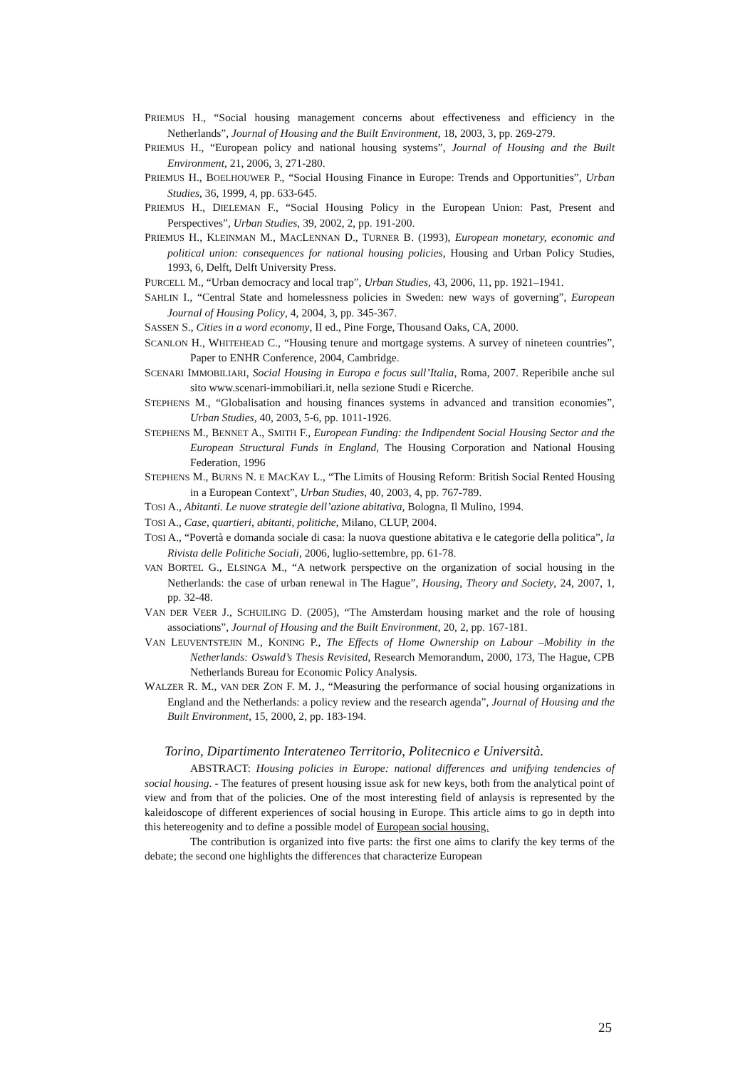PRIEMUS H., “Social housing management concerns about effectiveness and efficiency in the Netherlands”, Journal of Housing and the Built Environment, 18, 2003, 3, pp. 269-279.
PRIEMUS H., “European policy and national housing systems”, Journal of Housing and the Built Environment, 21, 2006, 3, 271-280.
PRIEMUS H., BOELHOUWER P., “Social Housing Finance in Europe: Trends and Opportunities”, Urban Studies, 36, 1999, 4, pp. 633-645.
PRIEMUS H., DIELEMAN F., “Social Housing Policy in the European Union: Past, Present and Perspectives”, Urban Studies, 39, 2002, 2, pp. 191-200.
PRIEMUS H., KLEINMAN M., MACLENNAN D., TURNER B. (1993), European monetary, economic and political union: consequences for national housing policies, Housing and Urban Policy Studies, 1993, 6, Delft, Delft University Press.
PURCELL M., “Urban democracy and local trap”, Urban Studies, 43, 2006, 11, pp. 1921–1941.
SAHLIN I., “Central State and homelessness policies in Sweden: new ways of governing”, European Journal of Housing Policy, 4, 2004, 3, pp. 345-367.
SASSEN S., Cities in a word economy, II ed., Pine Forge, Thousand Oaks, CA, 2000.
SCANLON H., WHITEHEAD C., “Housing tenure and mortgage systems. A survey of nineteen countries”, Paper to ENHR Conference, 2004, Cambridge.
SCENARI IMMOBILIARI, Social Housing in Europa e focus sull’Italia, Roma, 2007. Reperibile anche sul sito www.scenari-immobiliari.it, nella sezione Studi e Ricerche.
STEPHENS M., “Globalisation and housing finances systems in advanced and transition economies”, Urban Studies, 40, 2003, 5-6, pp. 1011-1926.
STEPHENS M., BENNET A., SMITH F., European Funding: the Indipendent Social Housing Sector and the European Structural Funds in England, The Housing Corporation and National Housing Federation, 1996
STEPHENS M., BURNS N. E MACKAY L., “The Limits of Housing Reform: British Social Rented Housing in a European Context”, Urban Studies, 40, 2003, 4, pp. 767-789.
TOSI A., Abitanti. Le nuove strategie dell’azione abitativa, Bologna, Il Mulino, 1994.
TOSI A., Case, quartieri, abitanti, politiche, Milano, CLUP, 2004.
TOSI A., “Povertà e domanda sociale di casa: la nuova questione abitativa e le categorie della politica”, la Rivista delle Politiche Sociali, 2006, luglio-settembre, pp. 61-78.
VAN BORTEL G., ELSINGA M., “A network perspective on the organization of social housing in the Netherlands: the case of urban renewal in The Hague”, Housing, Theory and Society, 24, 2007, 1, pp. 32-48.
VAN DER VEER J., SCHUILING D. (2005), “The Amsterdam housing market and the role of housing associations”, Journal of Housing and the Built Environment, 20, 2, pp. 167-181.
VAN LEUVENTSTEJIN M., KONING P., The Effects of Home Ownership on Labour –Mobility in the Netherlands: Oswald’s Thesis Revisited, Research Memorandum, 2000, 173, The Hague, CPB Netherlands Bureau for Economic Policy Analysis.
WALZER R. M., VAN DER ZON F. M. J., “Measuring the performance of social housing organizations in England and the Netherlands: a policy review and the research agenda”, Journal of Housing and the Built Environment, 15, 2000, 2, pp. 183-194.
Torino, Dipartimento Interateneo Territorio, Politecnico e Università.
ABSTRACT: Housing policies in Europe: national differences and unifying tendencies of social housing. - The features of present housing issue ask for new keys, both from the analytical point of view and from that of the policies. One of the most interesting field of anlaysis is represented by the kaleidoscope of different experiences of social housing in Europe. This article aims to go in depth into this hetereogenity and to define a possible model of European social housing.
The contribution is organized into five parts: the first one aims to clarify the key terms of the debate; the second one highlights the differences that characterize European
25